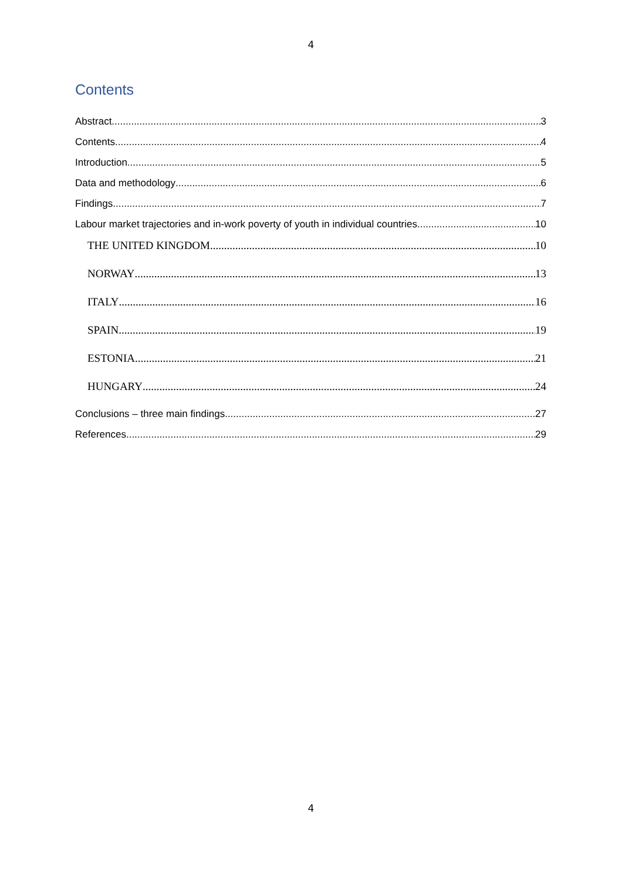4
Contents
Abstract 3
Contents 4
Introduction 5
Data and methodology 6
Findings 7
Labour market trajectories and in-work poverty of youth in individual countries 10
THE UNITED KINGDOM 10
NORWAY 13
ITALY 16
SPAIN 19
ESTONIA 21
HUNGARY 24
Conclusions – three main findings 27
References 29
4